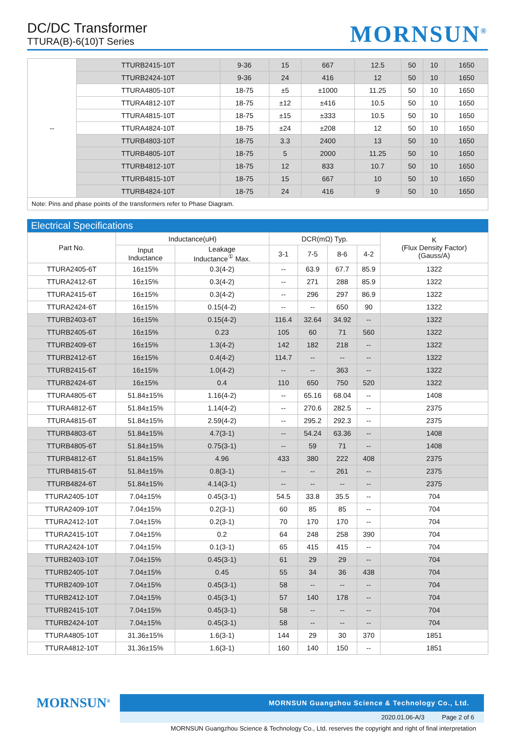DC/DC Transformer
TTURA(B)-6(10)T Series
MORNSUN<sup>®</sup>
| -- | TTURB2415-10T | 9-36 | 15 | 667 | 12.5 | 50 | 10 | 1650 |
| | TTURB2424-10T | 9-36 | 24 | 416 | 12 | 50 | 10 | 1650 |
| | TTURA4805-10T | 18-75 | ±5 | ±1000 | 11.25 | 50 | 10 | 1650 |
| | TTURA4812-10T | 18-75 | ±12 | ±416 | 10.5 | 50 | 10 | 1650 |
| | TTURA4815-10T | 18-75 | ±15 | ±333 | 10.5 | 50 | 10 | 1650 |
| | TTURA4824-10T | 18-75 | ±24 | ±208 | 12 | 50 | 10 | 1650 |
| | TTURB4803-10T | 18-75 | 3.3 | 2400 | 13 | 50 | 10 | 1650 |
| | TTURB4805-10T | 18-75 | 5 | 2000 | 11.25 | 50 | 10 | 1650 |
| | TTURB4812-10T | 18-75 | 12 | 833 | 10.7 | 50 | 10 | 1650 |
| | TTURB4815-10T | 18-75 | 15 | 667 | 10 | 50 | 10 | 1650 |
| | TTURB4824-10T | 18-75 | 24 | 416 | 9 | 50 | 10 | 1650 |
| Note: Pins and phase points of the transformers refer to Phase Diagram. | | | | | | | | |
Electrical Specifications
| Part No. | Inductance(uH) | | DCR(mΩ) Typ. | | | | K (Flux Density Factor) (Gauss/A) |
| --- | --- | --- | --- | --- | --- | --- | --- |
| | Input Inductance | Leakage Inductance<sup>①</sup> Max. | 3-1 | 7-5 | 8-6 | 4-2 | |
| TTURA2405-6T | 16±15% | 0.3(4-2) | -- | 63.9 | 67.7 | 85.9 | 1322 |
| TTURA2412-6T | 16±15% | 0.3(4-2) | -- | 271 | 288 | 85.9 | 1322 |
| TTURA2415-6T | 16±15% | 0.3(4-2) | -- | 296 | 297 | 86.9 | 1322 |
| TTURA2424-6T | 16±15% | 0.15(4-2) | -- | -- | 650 | 90 | 1322 |
| TTURB2403-6T | 16±15% | 0.15(4-2) | 116.4 | 32.64 | 34.92 | -- | 1322 |
| TTURB2405-6T | 16±15% | 0.23 | 105 | 60 | 71 | 560 | 1322 |
| TTURB2409-6T | 16±15% | 1.3(4-2) | 142 | 182 | 218 | -- | 1322 |
| TTURB2412-6T | 16±15% | 0.4(4-2) | 114.7 | -- | -- | -- | 1322 |
| TTURB2415-6T | 16±15% | 1.0(4-2) | -- | -- | 363 | -- | 1322 |
| TTURB2424-6T | 16±15% | 0.4 | 110 | 650 | 750 | 520 | 1322 |
| TTURA4805-6T | 51.84±15% | 1.16(4-2) | -- | 65.16 | 68.04 | -- | 1408 |
| TTURA4812-6T | 51.84±15% | 1.14(4-2) | -- | 270.6 | 282.5 | -- | 2375 |
| TTURA4815-6T | 51.84±15% | 2.59(4-2) | -- | 295.2 | 292.3 | -- | 2375 |
| TTURB4803-6T | 51.84±15% | 4.7(3-1) | -- | 54.24 | 63.36 | -- | 1408 |
| TTURB4805-6T | 51.84±15% | 0.75(3-1) | -- | 59 | 71 | -- | 1408 |
| TTURB4812-6T | 51.84±15% | 4.96 | 433 | 380 | 222 | 408 | 2375 |
| TTURB4815-6T | 51.84±15% | 0.8(3-1) | -- | -- | 261 | -- | 2375 |
| TTURB4824-6T | 51.84±15% | 4.14(3-1) | -- | -- | -- | -- | 2375 |
| TTURA2405-10T | 7.04±15% | 0.45(3-1) | 54.5 | 33.8 | 35.5 | -- | 704 |
| TTURA2409-10T | 7.04±15% | 0.2(3-1) | 60 | 85 | 85 | -- | 704 |
| TTURA2412-10T | 7.04±15% | 0.2(3-1) | 70 | 170 | 170 | -- | 704 |
| TTURA2415-10T | 7.04±15% | 0.2 | 64 | 248 | 258 | 390 | 704 |
| TTURA2424-10T | 7.04±15% | 0.1(3-1) | 65 | 415 | 415 | -- | 704 |
| TTURB2403-10T | 7.04±15% | 0.45(3-1) | 61 | 29 | 29 | -- | 704 |
| TTURB2405-10T | 7.04±15% | 0.45 | 55 | 34 | 36 | 438 | 704 |
| TTURB2409-10T | 7.04±15% | 0.45(3-1) | 58 | -- | -- | -- | 704 |
| TTURB2412-10T | 7.04±15% | 0.45(3-1) | 57 | 140 | 178 | -- | 704 |
| TTURB2415-10T | 7.04±15% | 0.45(3-1) | 58 | -- | -- | -- | 704 |
| TTURB2424-10T | 7.04±15% | 0.45(3-1) | 58 | -- | -- | -- | 704 |
| TTURA4805-10T | 31.36±15% | 1.6(3-1) | 144 | 29 | 30 | 370 | 1851 |
| TTURA4812-10T | 31.36±15% | 1.6(3-1) | 160 | 140 | 150 | -- | 1851 |
MORNSUN<sup>®</sup>
MORNSUN Guangzhou Science & Technology Co., Ltd.
2020.01.06-A/3 Page 2 of 6
MORNSUN Guangzhou Science & Technology Co., Ltd. reserves the copyright and right of final interpretation